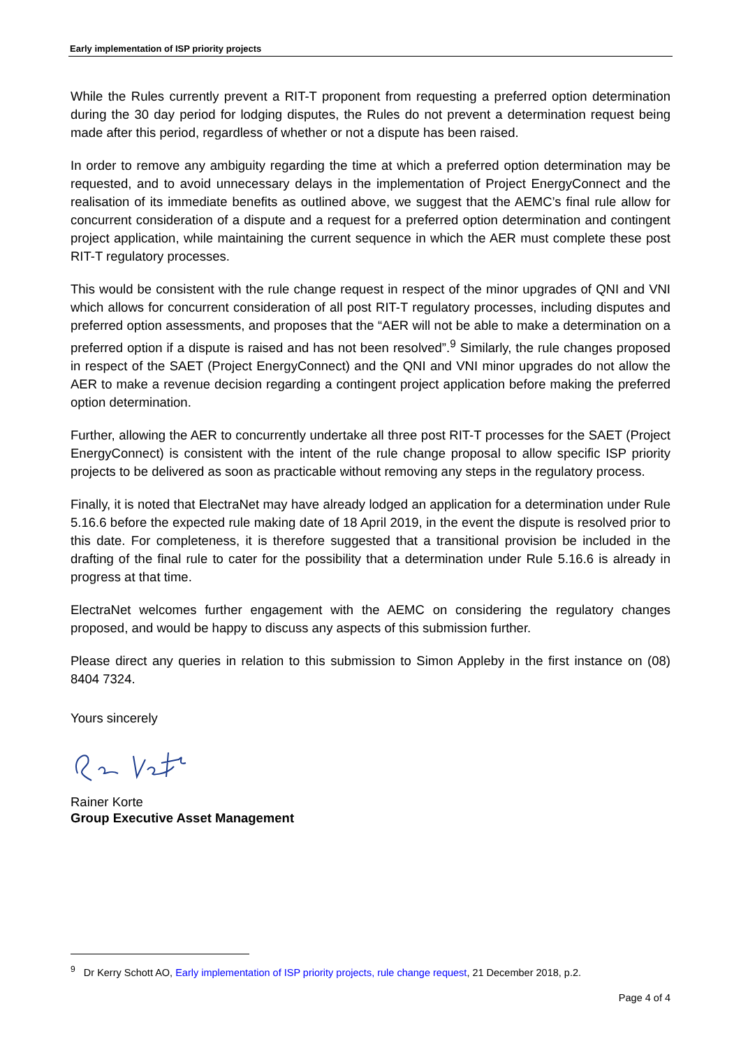Early implementation of ISP priority projects
While the Rules currently prevent a RIT-T proponent from requesting a preferred option determination during the 30 day period for lodging disputes, the Rules do not prevent a determination request being made after this period, regardless of whether or not a dispute has been raised.
In order to remove any ambiguity regarding the time at which a preferred option determination may be requested, and to avoid unnecessary delays in the implementation of Project EnergyConnect and the realisation of its immediate benefits as outlined above, we suggest that the AEMC’s final rule allow for concurrent consideration of a dispute and a request for a preferred option determination and contingent project application, while maintaining the current sequence in which the AER must complete these post RIT-T regulatory processes.
This would be consistent with the rule change request in respect of the minor upgrades of QNI and VNI which allows for concurrent consideration of all post RIT-T regulatory processes, including disputes and preferred option assessments, and proposes that the “AER will not be able to make a determination on a preferred option if a dispute is raised and has not been resolved”.<sup>9</sup> Similarly, the rule changes proposed in respect of the SAET (Project EnergyConnect) and the QNI and VNI minor upgrades do not allow the AER to make a revenue decision regarding a contingent project application before making the preferred option determination.
Further, allowing the AER to concurrently undertake all three post RIT-T processes for the SAET (Project EnergyConnect) is consistent with the intent of the rule change proposal to allow specific ISP priority projects to be delivered as soon as practicable without removing any steps in the regulatory process.
Finally, it is noted that ElectraNet may have already lodged an application for a determination under Rule 5.16.6 before the expected rule making date of 18 April 2019, in the event the dispute is resolved prior to this date. For completeness, it is therefore suggested that a transitional provision be included in the drafting of the final rule to cater for the possibility that a determination under Rule 5.16.6 is already in progress at that time.
ElectraNet welcomes further engagement with the AEMC on considering the regulatory changes proposed, and would be happy to discuss any aspects of this submission further.
Please direct any queries in relation to this submission to Simon Appleby in the first instance on (08) 8404 7324.
Yours sincerely
Rainer Korte
Group Executive Asset Management
<sup>9</sup> Dr Kerry Schott AO, Early implementation of ISP priority projects, rule change request, 21 December 2018, p.2.
Page 4 of 4